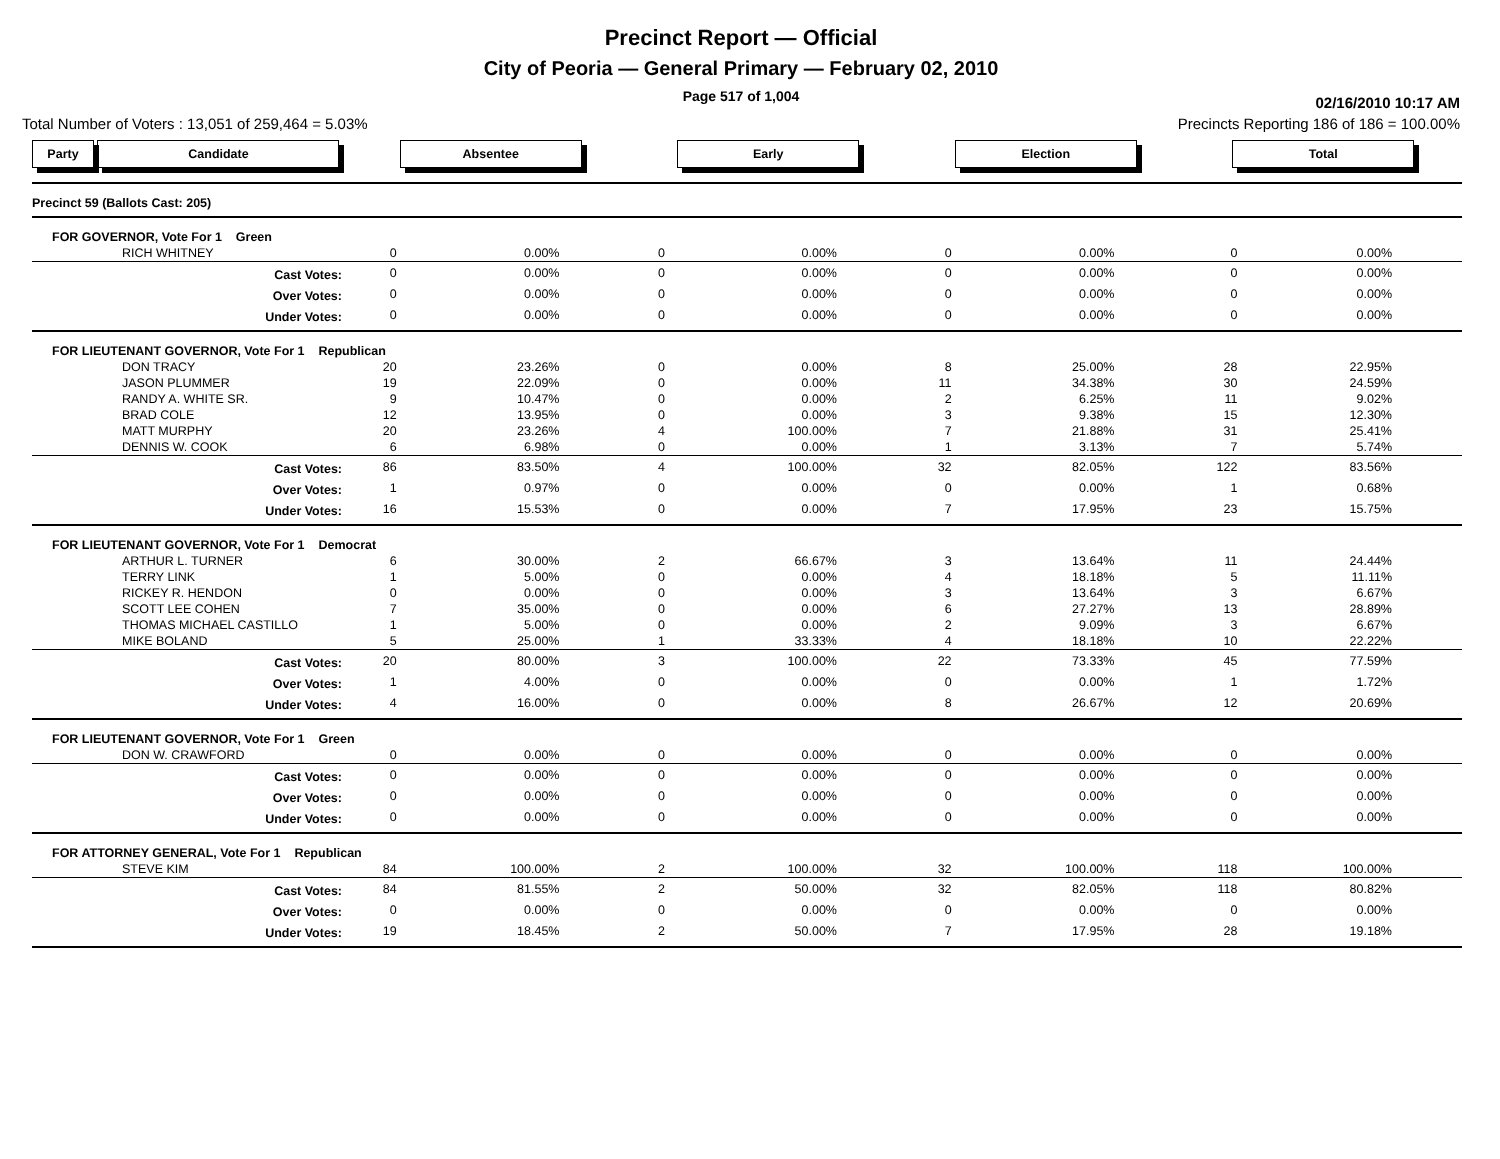Precinct Report — Official
City of Peoria — General Primary — February 02, 2010
Page 517 of 1,004
02/16/2010 10:17 AM
Total Number of Voters : 13,051 of 259,464 = 5.03% Precincts Reporting 186 of 186 = 100.00%
| Party Candidate | Absentee | | Early | | Election | | Total | |
| --- | --- | --- | --- | --- | --- | --- | --- | --- |
| Precinct 59 (Ballots Cast: 205) | | | | | | | | |
| FOR GOVERNOR, Vote For 1 Green | | | | | | | | |
| RICH WHITNEY | 0 | 0.00% | 0 | 0.00% | 0 | 0.00% | 0 | 0.00% |
| Cast Votes: | 0 | 0.00% | 0 | 0.00% | 0 | 0.00% | 0 | 0.00% |
| Over Votes: | 0 | 0.00% | 0 | 0.00% | 0 | 0.00% | 0 | 0.00% |
| Under Votes: | 0 | 0.00% | 0 | 0.00% | 0 | 0.00% | 0 | 0.00% |
| FOR LIEUTENANT GOVERNOR, Vote For 1 Republican | | | | | | | | |
| DON TRACY | 20 | 23.26% | 0 | 0.00% | 8 | 25.00% | 28 | 22.95% |
| JASON PLUMMER | 19 | 22.09% | 0 | 0.00% | 11 | 34.38% | 30 | 24.59% |
| RANDY A. WHITE SR. | 9 | 10.47% | 0 | 0.00% | 2 | 6.25% | 11 | 9.02% |
| BRAD COLE | 12 | 13.95% | 0 | 0.00% | 3 | 9.38% | 15 | 12.30% |
| MATT MURPHY | 20 | 23.26% | 4 | 100.00% | 7 | 21.88% | 31 | 25.41% |
| DENNIS W. COOK | 6 | 6.98% | 0 | 0.00% | 1 | 3.13% | 7 | 5.74% |
| Cast Votes: | 86 | 83.50% | 4 | 100.00% | 32 | 82.05% | 122 | 83.56% |
| Over Votes: | 1 | 0.97% | 0 | 0.00% | 0 | 0.00% | 1 | 0.68% |
| Under Votes: | 16 | 15.53% | 0 | 0.00% | 7 | 17.95% | 23 | 15.75% |
| FOR LIEUTENANT GOVERNOR, Vote For 1 Democrat | | | | | | | | |
| ARTHUR L. TURNER | 6 | 30.00% | 2 | 66.67% | 3 | 13.64% | 11 | 24.44% |
| TERRY LINK | 1 | 5.00% | 0 | 0.00% | 4 | 18.18% | 5 | 11.11% |
| RICKEY R. HENDON | 0 | 0.00% | 0 | 0.00% | 3 | 13.64% | 3 | 6.67% |
| SCOTT LEE COHEN | 7 | 35.00% | 0 | 0.00% | 6 | 27.27% | 13 | 28.89% |
| THOMAS MICHAEL CASTILLO | 1 | 5.00% | 0 | 0.00% | 2 | 9.09% | 3 | 6.67% |
| MIKE BOLAND | 5 | 25.00% | 1 | 33.33% | 4 | 18.18% | 10 | 22.22% |
| Cast Votes: | 20 | 80.00% | 3 | 100.00% | 22 | 73.33% | 45 | 77.59% |
| Over Votes: | 1 | 4.00% | 0 | 0.00% | 0 | 0.00% | 1 | 1.72% |
| Under Votes: | 4 | 16.00% | 0 | 0.00% | 8 | 26.67% | 12 | 20.69% |
| FOR LIEUTENANT GOVERNOR, Vote For 1 Green | | | | | | | | |
| DON W. CRAWFORD | 0 | 0.00% | 0 | 0.00% | 0 | 0.00% | 0 | 0.00% |
| Cast Votes: | 0 | 0.00% | 0 | 0.00% | 0 | 0.00% | 0 | 0.00% |
| Over Votes: | 0 | 0.00% | 0 | 0.00% | 0 | 0.00% | 0 | 0.00% |
| Under Votes: | 0 | 0.00% | 0 | 0.00% | 0 | 0.00% | 0 | 0.00% |
| FOR ATTORNEY GENERAL, Vote For 1 Republican | | | | | | | | |
| STEVE KIM | 84 | 100.00% | 2 | 100.00% | 32 | 100.00% | 118 | 100.00% |
| Cast Votes: | 84 | 81.55% | 2 | 50.00% | 32 | 82.05% | 118 | 80.82% |
| Over Votes: | 0 | 0.00% | 0 | 0.00% | 0 | 0.00% | 0 | 0.00% |
| Under Votes: | 19 | 18.45% | 2 | 50.00% | 7 | 17.95% | 28 | 19.18% |